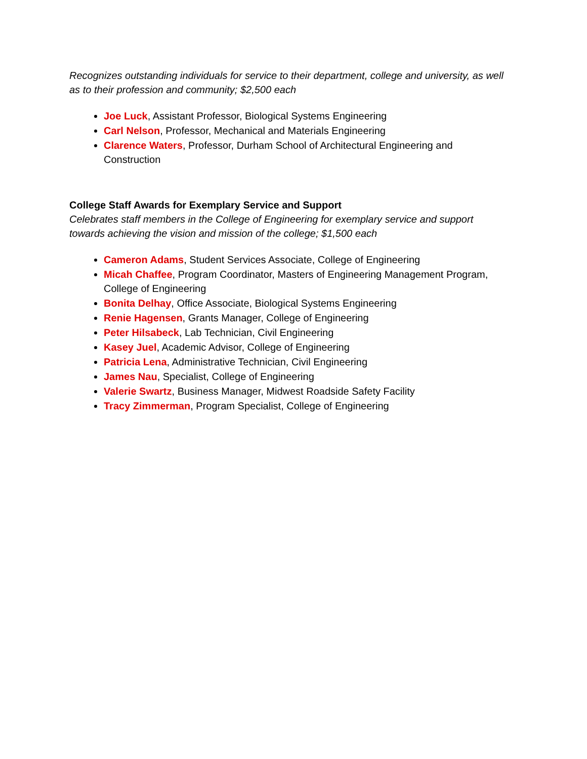Recognizes outstanding individuals for service to their department, college and university, as well as to their profession and community; $2,500 each
Joe Luck, Assistant Professor, Biological Systems Engineering
Carl Nelson, Professor, Mechanical and Materials Engineering
Clarence Waters, Professor, Durham School of Architectural Engineering and Construction
College Staff Awards for Exemplary Service and Support
Celebrates staff members in the College of Engineering for exemplary service and support towards achieving the vision and mission of the college; $1,500 each
Cameron Adams, Student Services Associate, College of Engineering
Micah Chaffee, Program Coordinator, Masters of Engineering Management Program, College of Engineering
Bonita Delhay, Office Associate, Biological Systems Engineering
Renie Hagensen, Grants Manager, College of Engineering
Peter Hilsabeck, Lab Technician, Civil Engineering
Kasey Juel, Academic Advisor, College of Engineering
Patricia Lena, Administrative Technician, Civil Engineering
James Nau, Specialist, College of Engineering
Valerie Swartz, Business Manager, Midwest Roadside Safety Facility
Tracy Zimmerman, Program Specialist, College of Engineering